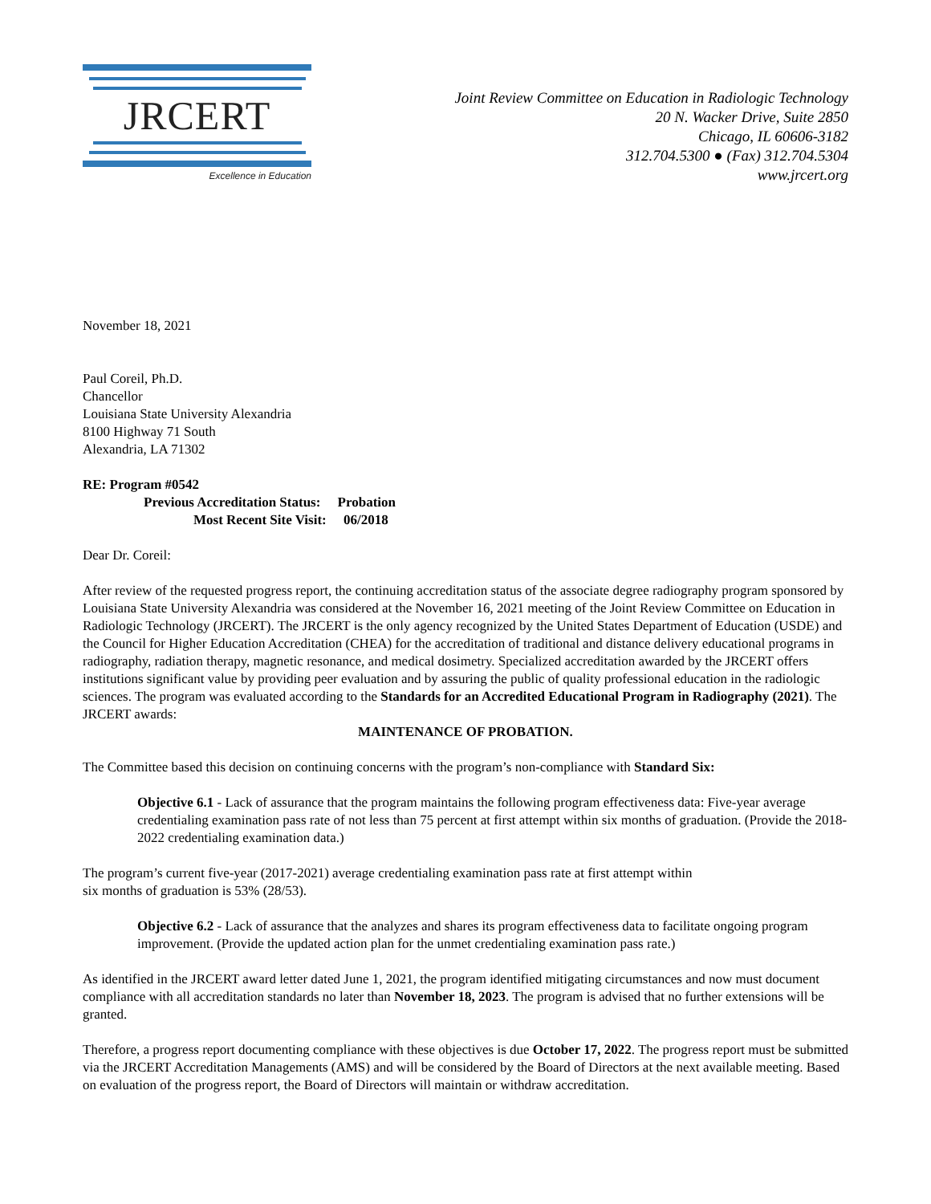JRCERT
Excellence in Education
Joint Review Committee on Education in Radiologic Technology
20 N. Wacker Drive, Suite 2850
Chicago, IL 60606-3182
312.704.5300 ● (Fax) 312.704.5304
www.jrcert.org
November 18, 2021
Paul Coreil, Ph.D.
Chancellor
Louisiana State University Alexandria
8100 Highway 71 South
Alexandria, LA 71302
RE: Program #0542
Previous Accreditation Status: Probation
Most Recent Site Visit: 06/2018
Dear Dr. Coreil:
After review of the requested progress report, the continuing accreditation status of the associate degree radiography program sponsored by Louisiana State University Alexandria was considered at the November 16, 2021 meeting of the Joint Review Committee on Education in Radiologic Technology (JRCERT). The JRCERT is the only agency recognized by the United States Department of Education (USDE) and the Council for Higher Education Accreditation (CHEA) for the accreditation of traditional and distance delivery educational programs in radiography, radiation therapy, magnetic resonance, and medical dosimetry. Specialized accreditation awarded by the JRCERT offers institutions significant value by providing peer evaluation and by assuring the public of quality professional education in the radiologic sciences. The program was evaluated according to the Standards for an Accredited Educational Program in Radiography (2021). The JRCERT awards:
MAINTENANCE OF PROBATION.
The Committee based this decision on continuing concerns with the program’s non-compliance with Standard Six:
Objective 6.1 - Lack of assurance that the program maintains the following program effectiveness data: Five-year average credentialing examination pass rate of not less than 75 percent at first attempt within six months of graduation. (Provide the 2018-2022 credentialing examination data.)
The program’s current five-year (2017-2021) average credentialing examination pass rate at first attempt within
six months of graduation is 53% (28/53).
Objective 6.2 - Lack of assurance that the analyzes and shares its program effectiveness data to facilitate ongoing program improvement. (Provide the updated action plan for the unmet credentialing examination pass rate.)
As identified in the JRCERT award letter dated June 1, 2021, the program identified mitigating circumstances and now must document compliance with all accreditation standards no later than November 18, 2023. The program is advised that no further extensions will be granted.
Therefore, a progress report documenting compliance with these objectives is due October 17, 2022. The progress report must be submitted via the JRCERT Accreditation Managements (AMS) and will be considered by the Board of Directors at the next available meeting. Based on evaluation of the progress report, the Board of Directors will maintain or withdraw accreditation.